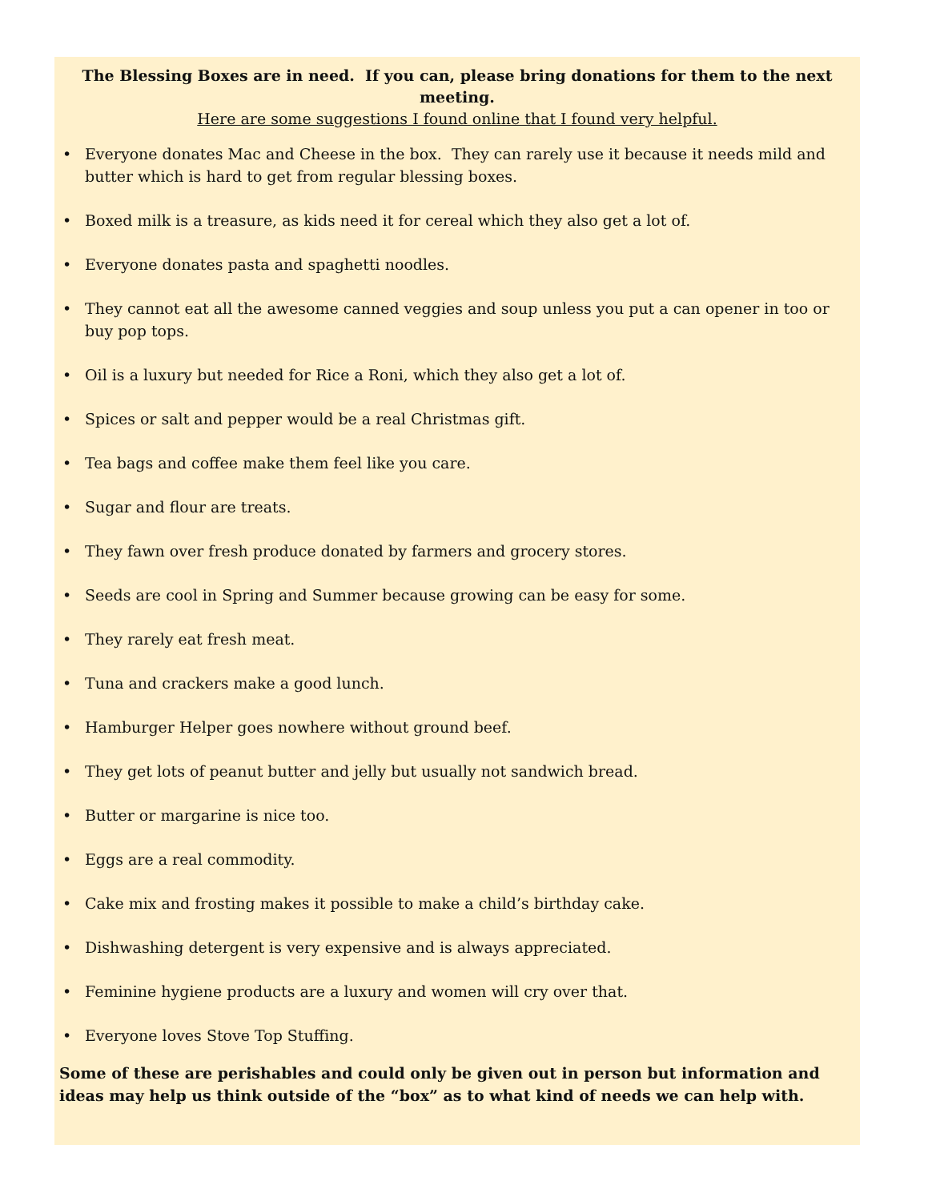The Blessing Boxes are in need. If you can, please bring donations for them to the next meeting.
Here are some suggestions I found online that I found very helpful.
• Everyone donates Mac and Cheese in the box. They can rarely use it because it needs mild and butter which is hard to get from regular blessing boxes.
• Boxed milk is a treasure, as kids need it for cereal which they also get a lot of.
• Everyone donates pasta and spaghetti noodles.
• They cannot eat all the awesome canned veggies and soup unless you put a can opener in too or buy pop tops.
• Oil is a luxury but needed for Rice a Roni, which they also get a lot of.
• Spices or salt and pepper would be a real Christmas gift.
• Tea bags and coffee make them feel like you care.
• Sugar and flour are treats.
• They fawn over fresh produce donated by farmers and grocery stores.
• Seeds are cool in Spring and Summer because growing can be easy for some.
• They rarely eat fresh meat.
• Tuna and crackers make a good lunch.
• Hamburger Helper goes nowhere without ground beef.
• They get lots of peanut butter and jelly but usually not sandwich bread.
• Butter or margarine is nice too.
• Eggs are a real commodity.
• Cake mix and frosting makes it possible to make a child’s birthday cake.
• Dishwashing detergent is very expensive and is always appreciated.
• Feminine hygiene products are a luxury and women will cry over that.
• Everyone loves Stove Top Stuffing.
Some of these are perishables and could only be given out in person but information and ideas may help us think outside of the “box” as to what kind of needs we can help with.